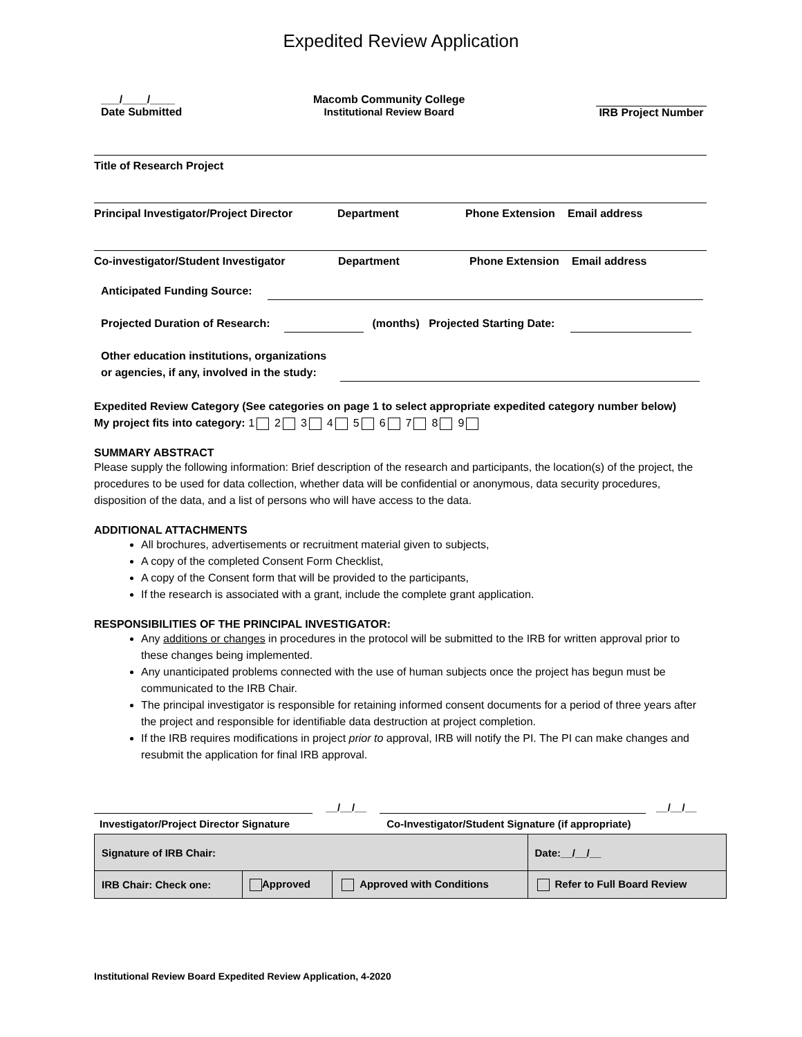Expedited Review Application
___/____/____
Date Submitted
Macomb Community College
Institutional Review Board
IRB Project Number
Title of Research Project
Principal Investigator/Project Director Department Phone Extension Email address
Co-investigator/Student Investigator Department Phone Extension Email address
Anticipated Funding Source:
Projected Duration of Research: (months) Projected Starting Date:
Other education institutions, organizations
or agencies, if any, involved in the study:
Expedited Review Category (See categories on page 1 to select appropriate expedited category number below)
My project fits into category: 1 2 3 4 5 6 7 8 9
SUMMARY ABSTRACT
Please supply the following information: Brief description of the research and participants, the location(s) of the project, the procedures to be used for data collection, whether data will be confidential or anonymous, data security procedures, disposition of the data, and a list of persons who will have access to the data.
ADDITIONAL ATTACHMENTS
All brochures, advertisements or recruitment material given to subjects,
A copy of the completed Consent Form Checklist,
A copy of the Consent form that will be provided to the participants,
If the research is associated with a grant, include the complete grant application.
RESPONSIBILITIES OF THE PRINCIPAL INVESTIGATOR:
Any additions or changes in procedures in the protocol will be submitted to the IRB for written approval prior to these changes being implemented.
Any unanticipated problems connected with the use of human subjects once the project has begun must be communicated to the IRB Chair.
The principal investigator is responsible for retaining informed consent documents for a period of three years after the project and responsible for identifiable data destruction at project completion.
If the IRB requires modifications in project prior to approval, IRB will notify the PI. The PI can make changes and resubmit the application for final IRB approval.
Investigator/Project Director Signature
__/__/__
Co-Investigator/Student Signature (if appropriate)
__/__/__
| Signature of IRB Chair: | | | | Date:__/__/__ |
| IRB Chair: Check one: | Approved | Approved with Conditions | Refer to Full Board Review | |
Institutional Review Board Expedited Review Application, 4-2020